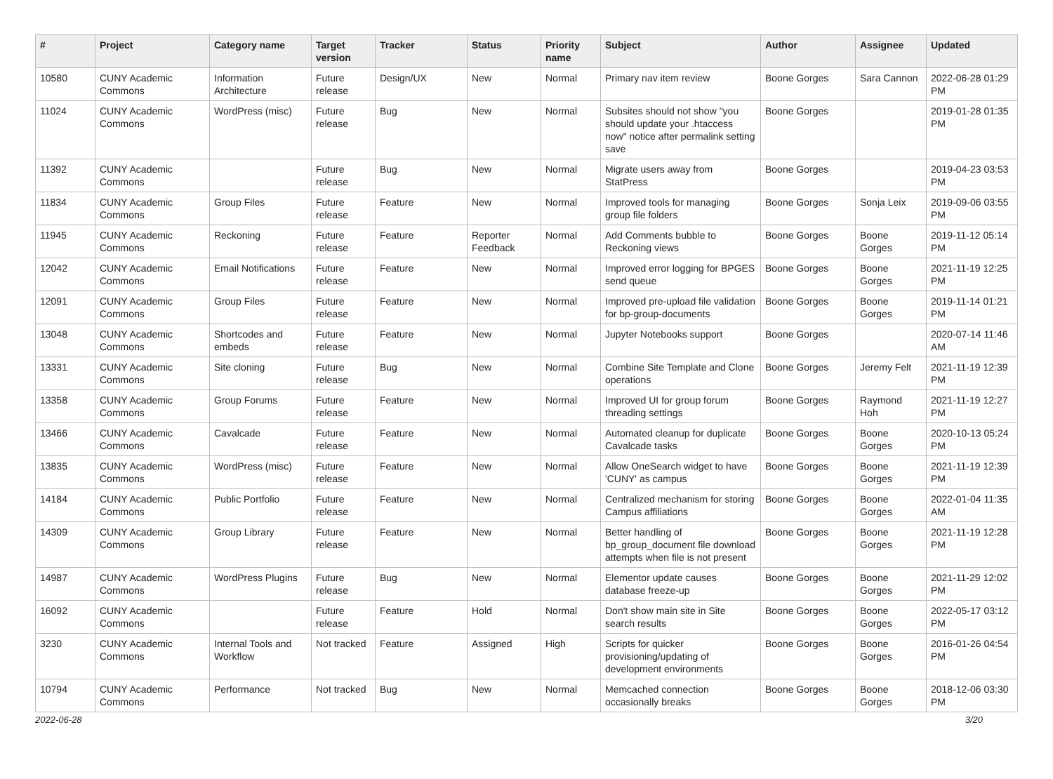| # | Project | Category name | Target version | Tracker | Status | Priority name | Subject | Author | Assignee | Updated |
| --- | --- | --- | --- | --- | --- | --- | --- | --- | --- | --- |
| 10580 | CUNY Academic Commons | Information Architecture | Future release | Design/UX | New | Normal | Primary nav item review | Boone Gorges | Sara Cannon | 2022-06-28 01:29 PM |
| 11024 | CUNY Academic Commons | WordPress (misc) | Future release | Bug | New | Normal | Subsites should not show "you should update your .htaccess now" notice after permalink setting save | Boone Gorges | | 2019-01-28 01:35 PM |
| 11392 | CUNY Academic Commons | | Future release | Bug | New | Normal | Migrate users away from StatPress | Boone Gorges | | 2019-04-23 03:53 PM |
| 11834 | CUNY Academic Commons | Group Files | Future release | Feature | New | Normal | Improved tools for managing group file folders | Boone Gorges | Sonja Leix | 2019-09-06 03:55 PM |
| 11945 | CUNY Academic Commons | Reckoning | Future release | Feature | Reporter Feedback | Normal | Add Comments bubble to Reckoning views | Boone Gorges | Boone Gorges | 2019-11-12 05:14 PM |
| 12042 | CUNY Academic Commons | Email Notifications | Future release | Feature | New | Normal | Improved error logging for BPGES send queue | Boone Gorges | Boone Gorges | 2021-11-19 12:25 PM |
| 12091 | CUNY Academic Commons | Group Files | Future release | Feature | New | Normal | Improved pre-upload file validation for bp-group-documents | Boone Gorges | Boone Gorges | 2019-11-14 01:21 PM |
| 13048 | CUNY Academic Commons | Shortcodes and embeds | Future release | Feature | New | Normal | Jupyter Notebooks support | Boone Gorges | | 2020-07-14 11:46 AM |
| 13331 | CUNY Academic Commons | Site cloning | Future release | Bug | New | Normal | Combine Site Template and Clone operations | Boone Gorges | Jeremy Felt | 2021-11-19 12:39 PM |
| 13358 | CUNY Academic Commons | Group Forums | Future release | Feature | New | Normal | Improved UI for group forum threading settings | Boone Gorges | Raymond Hoh | 2021-11-19 12:27 PM |
| 13466 | CUNY Academic Commons | Cavalcade | Future release | Feature | New | Normal | Automated cleanup for duplicate Cavalcade tasks | Boone Gorges | Boone Gorges | 2020-10-13 05:24 PM |
| 13835 | CUNY Academic Commons | WordPress (misc) | Future release | Feature | New | Normal | Allow OneSearch widget to have 'CUNY' as campus | Boone Gorges | Boone Gorges | 2021-11-19 12:39 PM |
| 14184 | CUNY Academic Commons | Public Portfolio | Future release | Feature | New | Normal | Centralized mechanism for storing Campus affiliations | Boone Gorges | Boone Gorges | 2022-01-04 11:35 AM |
| 14309 | CUNY Academic Commons | Group Library | Future release | Feature | New | Normal | Better handling of bp_group_document file download attempts when file is not present | Boone Gorges | Boone Gorges | 2021-11-19 12:28 PM |
| 14987 | CUNY Academic Commons | WordPress Plugins | Future release | Bug | New | Normal | Elementor update causes database freeze-up | Boone Gorges | Boone Gorges | 2021-11-29 12:02 PM |
| 16092 | CUNY Academic Commons | | Future release | Feature | Hold | Normal | Don't show main site in Site search results | Boone Gorges | Boone Gorges | 2022-05-17 03:12 PM |
| 3230 | CUNY Academic Commons | Internal Tools and Workflow | Not tracked | Feature | Assigned | High | Scripts for quicker provisioning/updating of development environments | Boone Gorges | Boone Gorges | 2016-01-26 04:54 PM |
| 10794 | CUNY Academic Commons | Performance | Not tracked | Bug | New | Normal | Memcached connection occasionally breaks | Boone Gorges | Boone Gorges | 2018-12-06 03:30 PM |
2022-06-28 3/20